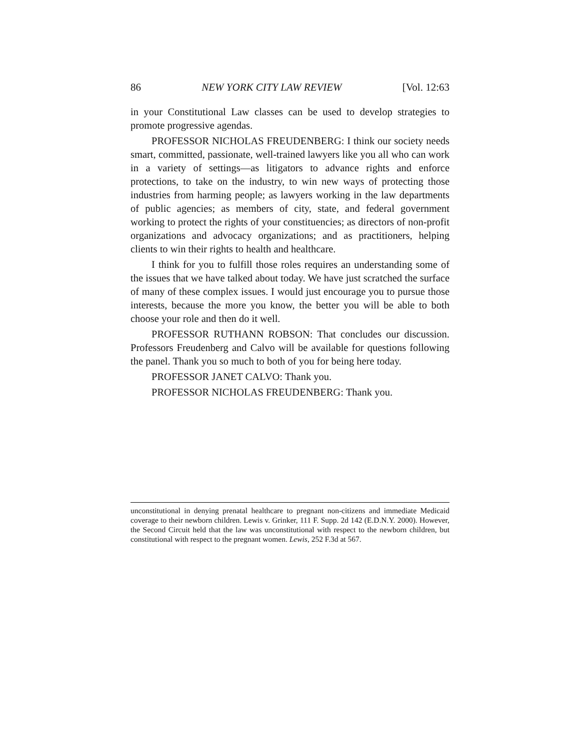86 NEW YORK CITY LAW REVIEW [Vol. 12:63
in your Constitutional Law classes can be used to develop strategies to promote progressive agendas.
PROFESSOR NICHOLAS FREUDENBERG: I think our society needs smart, committed, passionate, well-trained lawyers like you all who can work in a variety of settings—as litigators to advance rights and enforce protections, to take on the industry, to win new ways of protecting those industries from harming people; as lawyers working in the law departments of public agencies; as members of city, state, and federal government working to protect the rights of your constituencies; as directors of non-profit organizations and advocacy organizations; and as practitioners, helping clients to win their rights to health and healthcare.
I think for you to fulfill those roles requires an understanding some of the issues that we have talked about today. We have just scratched the surface of many of these complex issues. I would just encourage you to pursue those interests, because the more you know, the better you will be able to both choose your role and then do it well.
PROFESSOR RUTHANN ROBSON: That concludes our discussion. Professors Freudenberg and Calvo will be available for questions following the panel. Thank you so much to both of you for being here today.
PROFESSOR JANET CALVO: Thank you.
PROFESSOR NICHOLAS FREUDENBERG: Thank you.
unconstitutional in denying prenatal healthcare to pregnant non-citizens and immediate Medicaid coverage to their newborn children. Lewis v. Grinker, 111 F. Supp. 2d 142 (E.D.N.Y. 2000). However, the Second Circuit held that the law was unconstitutional with respect to the newborn children, but constitutional with respect to the pregnant women. Lewis, 252 F.3d at 567.